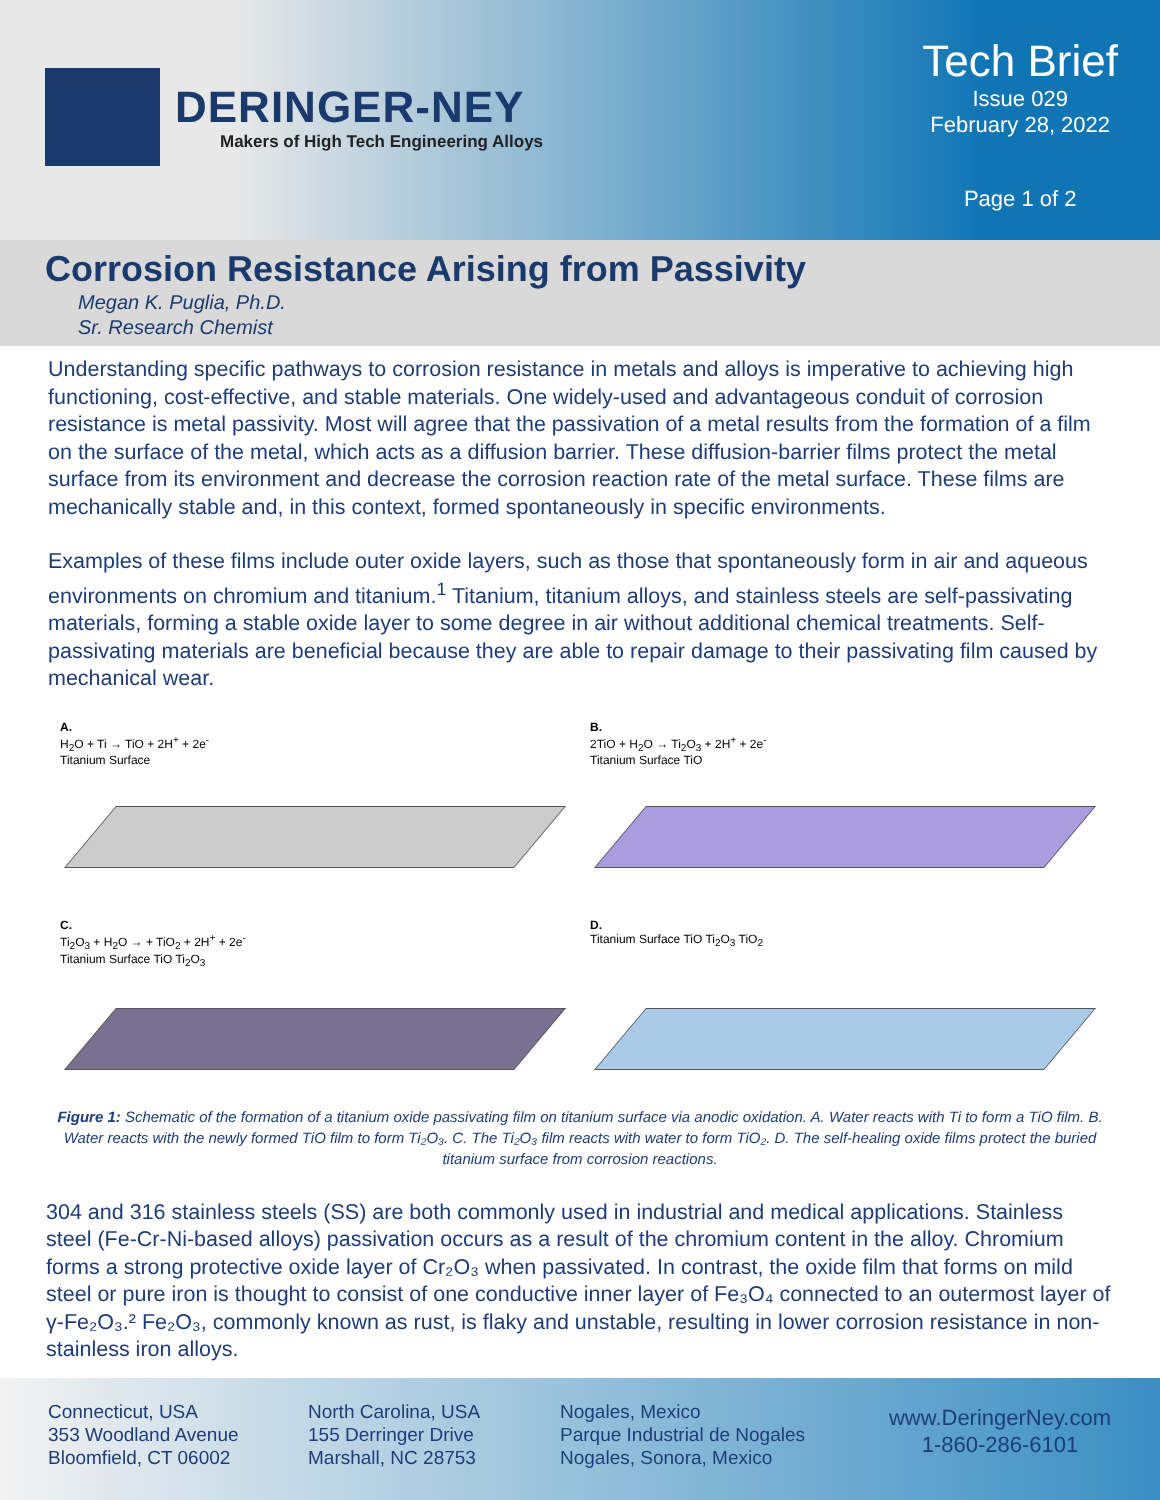DERINGER-NEY
Makers of High Tech Engineering Alloys
Tech Brief
Issue 029
February 28, 2022
Page 1 of 2
Corrosion Resistance Arising from Passivity
Megan K. Puglia, Ph.D.
Sr. Research Chemist
Understanding specific pathways to corrosion resistance in metals and alloys is imperative to achieving high functioning, cost-effective, and stable materials. One widely-used and advantageous conduit of corrosion resistance is metal passivity. Most will agree that the passivation of a metal results from the formation of a film on the surface of the metal, which acts as a diffusion barrier. These diffusion-barrier films protect the metal surface from its environment and decrease the corrosion reaction rate of the metal surface. These films are mechanically stable and, in this context, formed spontaneously in specific environments.
Examples of these films include outer oxide layers, such as those that spontaneously form in air and aqueous environments on chromium and titanium.<sup>1</sup> Titanium, titanium alloys, and stainless steels are self-passivating materials, forming a stable oxide layer to some degree in air without additional chemical treatments. Self-passivating materials are beneficial because they are able to repair damage to their passivating film caused by mechanical wear.
A.
H<sub>2</sub>O + Ti → TiO + 2H<sup>+</sup> + 2e<sup>-</sup>
Titanium Surface
B.
2TiO + H<sub>2</sub>O → Ti<sub>2</sub>O<sub>3</sub> + 2H<sup>+</sup> + 2e<sup>-</sup>
Titanium Surface TiO
C.
Ti<sub>2</sub>O<sub>3</sub> + H<sub>2</sub>O → + TiO<sub>2</sub> + 2H<sup>+</sup> + 2e<sup>-</sup>
Titanium Surface TiO Ti<sub>2</sub>O<sub>3</sub>
D.
Titanium Surface TiO Ti<sub>2</sub>O<sub>3</sub> TiO<sub>2</sub>
Figure 1: Schematic of the formation of a titanium oxide passivating film on titanium surface via anodic oxidation. A. Water reacts with Ti to form a TiO film. B. Water reacts with the newly formed TiO film to form Ti₂O₃. C. The Ti₂O₃ film reacts with water to form TiO₂. D. The self-healing oxide films protect the buried titanium surface from corrosion reactions.
304 and 316 stainless steels (SS) are both commonly used in industrial and medical applications. Stainless steel (Fe-Cr-Ni-based alloys) passivation occurs as a result of the chromium content in the alloy. Chromium forms a strong protective oxide layer of Cr₂O₃ when passivated. In contrast, the oxide film that forms on mild steel or pure iron is thought to consist of one conductive inner layer of Fe₃O₄ connected to an outermost layer of γ-Fe₂O₃.² Fe₂O₃, commonly known as rust, is flaky and unstable, resulting in lower corrosion resistance in non-stainless iron alloys.
Connecticut, USA
353 Woodland Avenue
Bloomfield, CT 06002
North Carolina, USA
155 Derringer Drive
Marshall, NC 28753
Nogales, Mexico
Parque Industrial de Nogales
Nogales, Sonora, Mexico
www.DeringerNey.com
1-860-286-6101